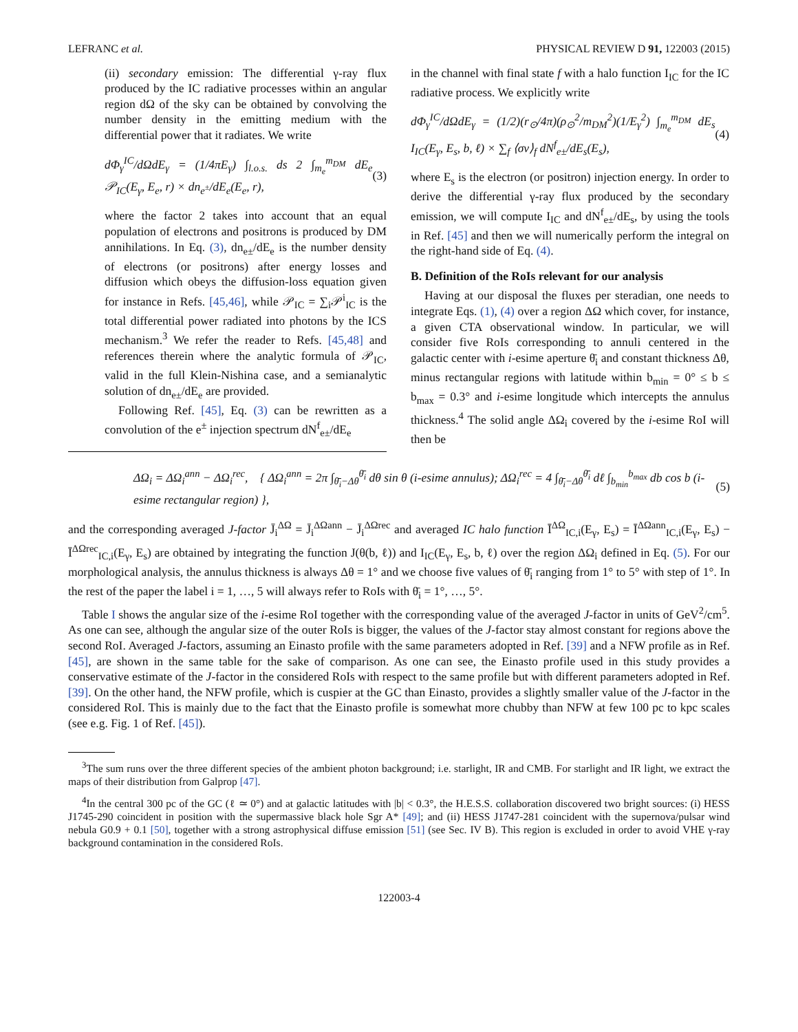LEFRANC et al. PHYSICAL REVIEW D 91, 122003 (2015)
(ii) secondary emission: The differential γ-ray flux produced by the IC radiative processes within an angular region dΩ of the sky can be obtained by convolving the number density in the emitting medium with the differential power that it radiates. We write
dΦ<sub>γ</sub><sup>IC</sup>/dΩdE<sub>γ</sub> = (1/4πE<sub>γ</sub>) ∫<sub>l.o.s.</sub> ds 2 ∫<sub>m<sub>e</sub></sub><sup>m<sub>DM</sub></sup> dE<sub>e</sub> 𝒫<sub>IC</sub>(E<sub>γ</sub>, E<sub>e</sub>, r) × dn<sub>e<sup>±</sup></sub>/dE<sub>e</sub>(E<sub>e</sub>, r), (3)
where the factor 2 takes into account that an equal population of electrons and positrons is produced by DM annihilations. In Eq. (3), dn<sub>e±</sub>/dE<sub>e</sub> is the number density of electrons (or positrons) after energy losses and diffusion which obeys the diffusion-loss equation given for instance in Refs. [45,46], while 𝒫<sub>IC</sub> = ∑<sub>i</sub>𝒫<sup>i</sup><sub>IC</sub> is the total differential power radiated into photons by the ICS mechanism.<sup>3</sup> We refer the reader to Refs. [45,48] and references therein where the analytic formula of 𝒫<sub>IC</sub>, valid in the full Klein-Nishina case, and a semianalytic solution of dn<sub>e±</sub>/dE<sub>e</sub> are provided.
Following Ref. [45], Eq. (3) can be rewritten as a convolution of the e<sup>±</sup> injection spectrum dN<sup>f</sup><sub>e±</sub>/dE<sub>e</sub>
in the channel with final state f with a halo function I<sub>IC</sub> for the IC radiative process. We explicitly write
dΦ<sub>γ</sub><sup>IC</sup>/dΩdE<sub>γ</sub> = (1/2)(r<sub>⊙</sub>/4π)(ρ<sub>⊙</sub><sup>2</sup>/m<sub>DM</sub><sup>2</sup>)(1/E<sub>γ</sub><sup>2</sup>) ∫<sub>m<sub>e</sub></sub><sup>m<sub>DM</sub></sup> dE<sub>s</sub> I<sub>IC</sub>(E<sub>γ</sub>, E<sub>s</sub>, b, ℓ) × ∑<sub>f</sub> ⟨σv⟩<sub>f</sub> dN<sup>f</sup><sub>e±</sub>/dE<sub>s</sub>(E<sub>s</sub>), (4)
where E<sub>s</sub> is the electron (or positron) injection energy. In order to derive the differential γ-ray flux produced by the secondary emission, we will compute I<sub>IC</sub> and dN<sup>f</sup><sub>e±</sub>/dE<sub>s</sub>, by using the tools in Ref. [45] and then we will numerically perform the integral on the right-hand side of Eq. (4).
B. Definition of the RoIs relevant for our analysis
Having at our disposal the fluxes per steradian, one needs to integrate Eqs. (1), (4) over a region ΔΩ which cover, for instance, a given CTA observational window. In particular, we will consider five RoIs corresponding to annuli centered in the galactic center with i-esime aperture θ̄<sub>i</sub> and constant thickness Δθ, minus rectangular regions with latitude within b<sub>min</sub> = 0° ≤ b ≤ b<sub>max</sub> = 0.3° and i-esime longitude which intercepts the annulus thickness.<sup>4</sup> The solid angle ΔΩ<sub>i</sub> covered by the i-esime RoI will then be
ΔΩ<sub>i</sub> = ΔΩ<sub>i</sub><sup>ann</sup> − ΔΩ<sub>i</sub><sup>rec</sup>, { ΔΩ<sub>i</sub><sup>ann</sup> = 2π ∫<sub>θ̄<sub>i</sub>−Δθ</sub><sup>θ̄<sub>i</sub></sup> dθ sin θ (i-esime annulus); ΔΩ<sub>i</sub><sup>rec</sup> = 4 ∫<sub>θ̄<sub>i</sub>−Δθ</sub><sup>θ̄<sub>i</sub></sup> dℓ ∫<sub>b<sub>min</sub></sub><sup>b<sub>max</sub></sup> db cos b (i-esime rectangular region) }, (5)
and the corresponding averaged J-factor J̄<sub>i</sub><sup>ΔΩ</sup> = J̄<sub>i</sub><sup>ΔΩann</sup> − J̄<sub>i</sub><sup>ΔΩrec</sup> and averaged IC halo function Ī<sup>ΔΩ</sup><sub>IC,i</sub>(E<sub>γ</sub>, E<sub>s</sub>) = Ī<sup>ΔΩann</sup><sub>IC,i</sub>(E<sub>γ</sub>, E<sub>s</sub>) − Ī<sup>ΔΩrec</sup><sub>IC,i</sub>(E<sub>γ</sub>, E<sub>s</sub>) are obtained by integrating the function J(θ(b, ℓ)) and I<sub>IC</sub>(E<sub>γ</sub>, E<sub>s</sub>, b, ℓ) over the region ΔΩ<sub>i</sub> defined in Eq. (5). For our morphological analysis, the annulus thickness is always Δθ = 1° and we choose five values of θ̄<sub>i</sub> ranging from 1° to 5° with step of 1°. In the rest of the paper the label i = 1, …, 5 will always refer to RoIs with θ̄<sub>i</sub> = 1°, …, 5°.
Table I shows the angular size of the i-esime RoI together with the corresponding value of the averaged J-factor in units of GeV<sup>2</sup>/cm<sup>5</sup>. As one can see, although the angular size of the outer RoIs is bigger, the values of the J-factor stay almost constant for regions above the second RoI. Averaged J-factors, assuming an Einasto profile with the same parameters adopted in Ref. [39] and a NFW profile as in Ref. [45], are shown in the same table for the sake of comparison. As one can see, the Einasto profile used in this study provides a conservative estimate of the J-factor in the considered RoIs with respect to the same profile but with different parameters adopted in Ref. [39]. On the other hand, the NFW profile, which is cuspier at the GC than Einasto, provides a slightly smaller value of the J-factor in the considered RoI. This is mainly due to the fact that the Einasto profile is somewhat more chubby than NFW at few 100 pc to kpc scales (see e.g. Fig. 1 of Ref. [45]).
<sup>3</sup> The sum runs over the three different species of the ambient photon background; i.e. starlight, IR and CMB. For starlight and IR light, we extract the maps of their distribution from Galprop [47].
<sup>4</sup> In the central 300 pc of the GC (ℓ ≃ 0°) and at galactic latitudes with |b| < 0.3°, the H.E.S.S. collaboration discovered two bright sources: (i) HESS J1745-290 coincident in position with the supermassive black hole Sgr A* [49]; and (ii) HESS J1747-281 coincident with the supernova/pulsar wind nebula G0.9 + 0.1 [50], together with a strong astrophysical diffuse emission [51] (see Sec. IV B). This region is excluded in order to avoid VHE γ-ray background contamination in the considered RoIs.
122003-4